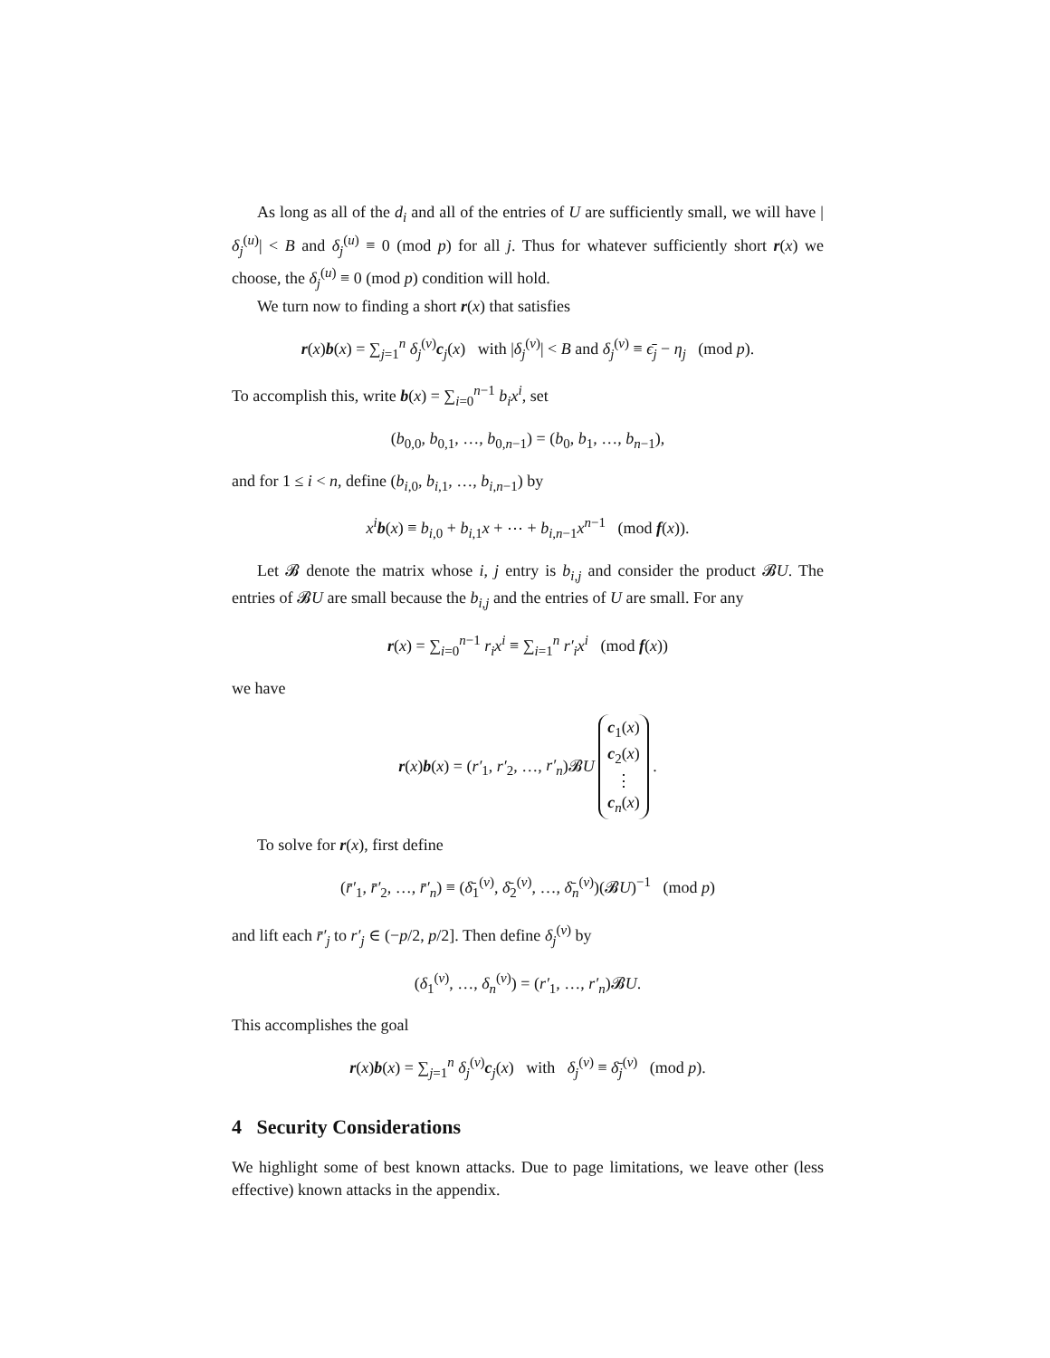As long as all of the d<sub>i</sub> and all of the entries of U are sufficiently small, we will have |δ<sub>j</sub><sup>(u)</sup>| < B and δ<sub>j</sub><sup>(u)</sup> ≡ 0 (mod p) for all j. Thus for whatever sufficiently short r(x) we choose, the δ<sub>j</sub><sup>(u)</sup> ≡ 0 (mod p) condition will hold.
We turn now to finding a short r(x) that satisfies
r(x)b(x) = ∑<sub>j=1</sub><sup>n</sup> δ<sub>j</sub><sup>(v)</sup>c<sub>j</sub>(x) with |δ<sub>j</sub><sup>(v)</sup>| < B and δ<sub>j</sub><sup>(v)</sup> ≡ ϵ̄<sub>j</sub> − η<sub>j</sub> (mod p).
To accomplish this, write b(x) = ∑<sub>i=0</sub><sup>n−1</sup> b<sub>i</sub>x<sup>i</sup>, set
(b<sub>0,0</sub>, b<sub>0,1</sub>, …, b<sub>0,n−1</sub>) = (b<sub>0</sub>, b<sub>1</sub>, …, b<sub>n−1</sub>),
and for 1 ≤ i < n, define (b<sub>i,0</sub>, b<sub>i,1</sub>, …, b<sub>i,n−1</sub>) by
x<sup>i</sup> b(x) ≡ b<sub>i,0</sub> + b<sub>i,1</sub>x + ⋯ + b<sub>i,n−1</sub>x<sup>n−1</sup> (mod f(x)).
Let 𝓑 denote the matrix whose i, j entry is b<sub>i,j</sub> and consider the product 𝓑U. The entries of 𝓑U are small because the b<sub>i,j</sub> and the entries of U are small. For any
r(x) = ∑<sub>i=0</sub><sup>n−1</sup> r<sub>i</sub>x<sup>i</sup> ≡ ∑<sub>i=1</sub><sup>n</sup> r′<sub>i</sub>x<sup>i</sup> (mod f(x))
we have
r(x)b(x) = (r′<sub>1</sub>, r′<sub>2</sub>, …, r′<sub>n</sub>)𝓑U c<sub>1</sub>(x)
c<sub>2</sub>(x)
⋮
c<sub>n</sub>(x) .
To solve for r(x), first define
(r̄′<sub>1</sub>, r̄′<sub>2</sub>, …, r̄′<sub>n</sub>) ≡ (δ̄<sub>1</sub><sup>(v)</sup>, δ̄<sub>2</sub><sup>(v)</sup>, …, δ̄<sub>n</sub><sup>(v)</sup>)(𝓑U)<sup>−1</sup> (mod p)
and lift each r̄′<sub>j</sub> to r′<sub>j</sub> ∈ (−p/2, p/2]. Then define δ<sub>j</sub><sup>(v)</sup> by
(δ<sub>1</sub><sup>(v)</sup>, …, δ<sub>n</sub><sup>(v)</sup>) = (r′<sub>1</sub>, …, r′<sub>n</sub>)𝓑U.
This accomplishes the goal
r(x)b(x) = ∑<sub>j=1</sub><sup>n</sup> δ<sub>j</sub><sup>(v)</sup>c<sub>j</sub>(x) with δ<sub>j</sub><sup>(v)</sup> ≡ δ̄<sub>j</sub><sup>(v)</sup> (mod p).
4 Security Considerations
We highlight some of best known attacks. Due to page limitations, we leave other (less effective) known attacks in the appendix.